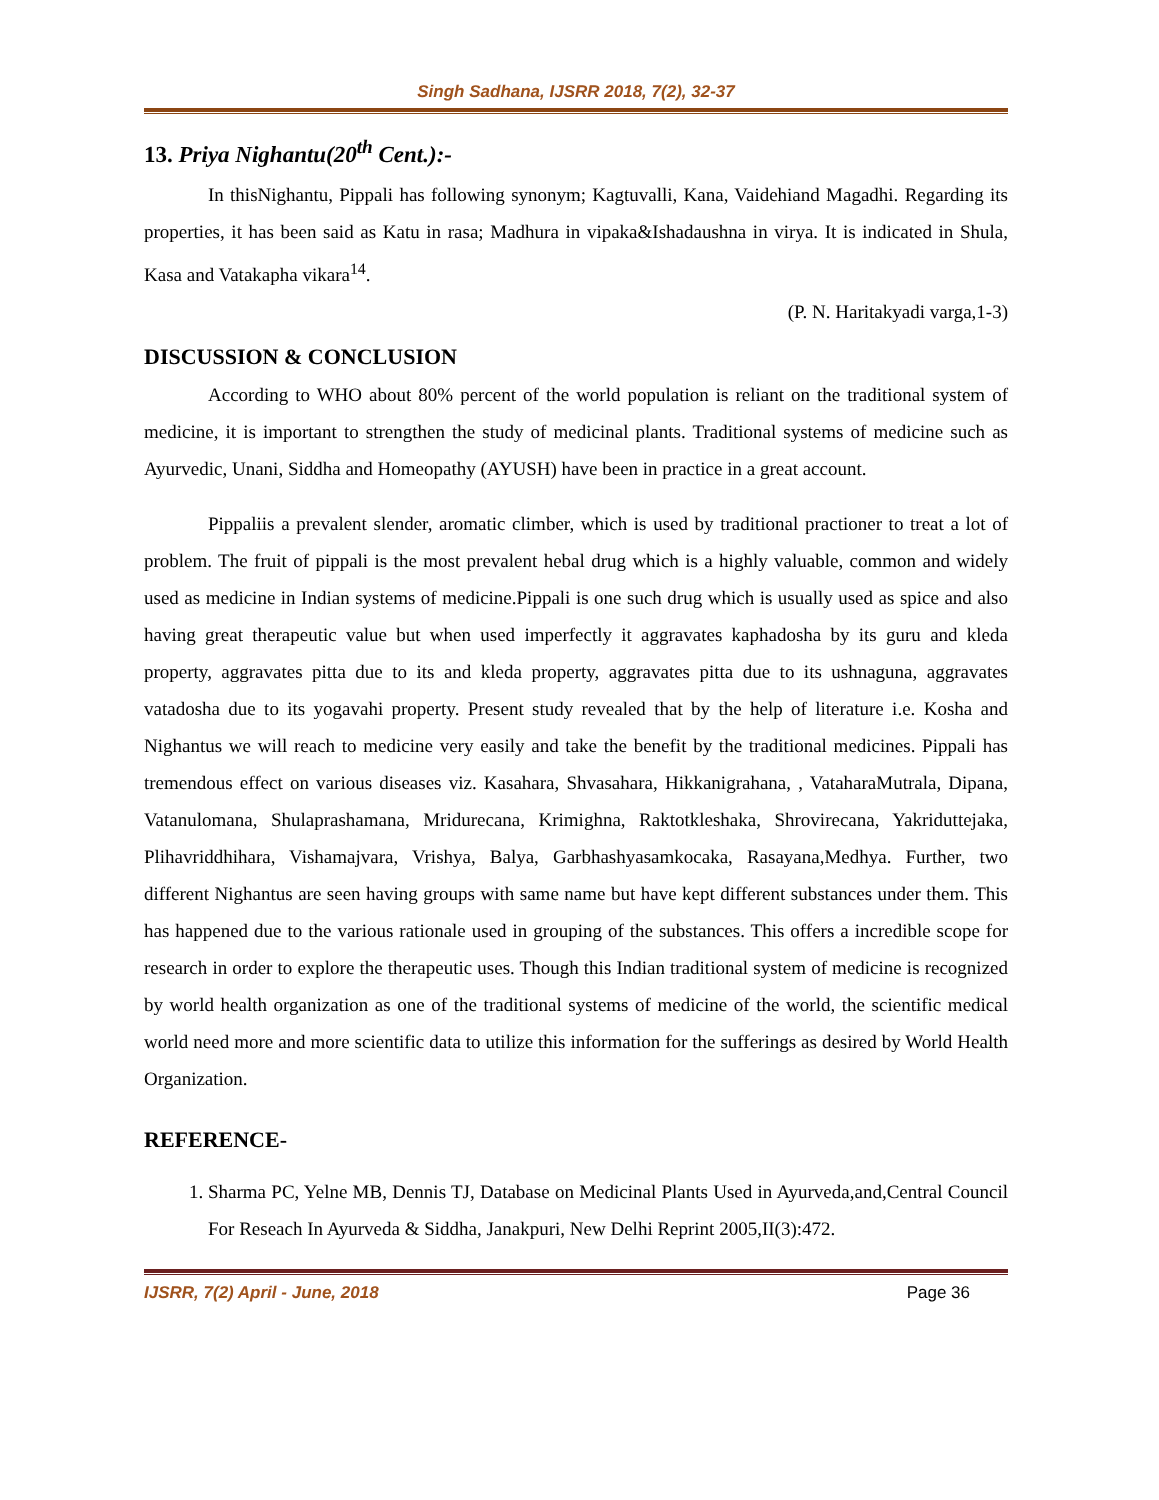Singh Sadhana, IJSRR 2018, 7(2), 32-37
13. Priya Nighantu(20<sup>th</sup> Cent.):-
In thisNighantu, Pippali has following synonym; Kagtuvalli, Kana, Vaidehiand Magadhi. Regarding its properties, it has been said as Katu in rasa; Madhura in vipaka&Ishadaushna in virya. It is indicated in Shula, Kasa and Vatakapha vikara<sup>14</sup>.
(P. N. Haritakyadi varga,1-3)
DISCUSSION & CONCLUSION
According to WHO about 80% percent of the world population is reliant on the traditional system of medicine, it is important to strengthen the study of medicinal plants. Traditional systems of medicine such as Ayurvedic, Unani, Siddha and Homeopathy (AYUSH) have been in practice in a great account.
Pippaliis a prevalent slender, aromatic climber, which is used by traditional practioner to treat a lot of problem. The fruit of pippali is the most prevalent hebal drug which is a highly valuable, common and widely used as medicine in Indian systems of medicine.Pippali is one such drug which is usually used as spice and also having great therapeutic value but when used imperfectly it aggravates kaphadosha by its guru and kleda property, aggravates pitta due to its and kleda property, aggravates pitta due to its ushnaguna, aggravates vatadosha due to its yogavahi property. Present study revealed that by the help of literature i.e. Kosha and Nighantus we will reach to medicine very easily and take the benefit by the traditional medicines. Pippali has tremendous effect on various diseases viz. Kasahara, Shvasahara, Hikkanigrahana, , VataharaMutrala, Dipana, Vatanulomana, Shulaprashamana, Mridurecana, Krimighna, Raktotkleshaka, Shrovirecana, Yakriduttejaka, Plihavriddhihara, Vishamajvara, Vrishya, Balya, Garbhashyasamkocaka, Rasayana,Medhya. Further, two different Nighantus are seen having groups with same name but have kept different substances under them. This has happened due to the various rationale used in grouping of the substances. This offers a incredible scope for research in order to explore the therapeutic uses. Though this Indian traditional system of medicine is recognized by world health organization as one of the traditional systems of medicine of the world, the scientific medical world need more and more scientific data to utilize this information for the sufferings as desired by World Health Organization.
REFERENCE-
1. Sharma PC, Yelne MB, Dennis TJ, Database on Medicinal Plants Used in Ayurveda,and,Central Council For Reseach In Ayurveda & Siddha, Janakpuri, New Delhi Reprint 2005,II(3):472.
IJSRR, 7(2) April - June, 2018 Page 36